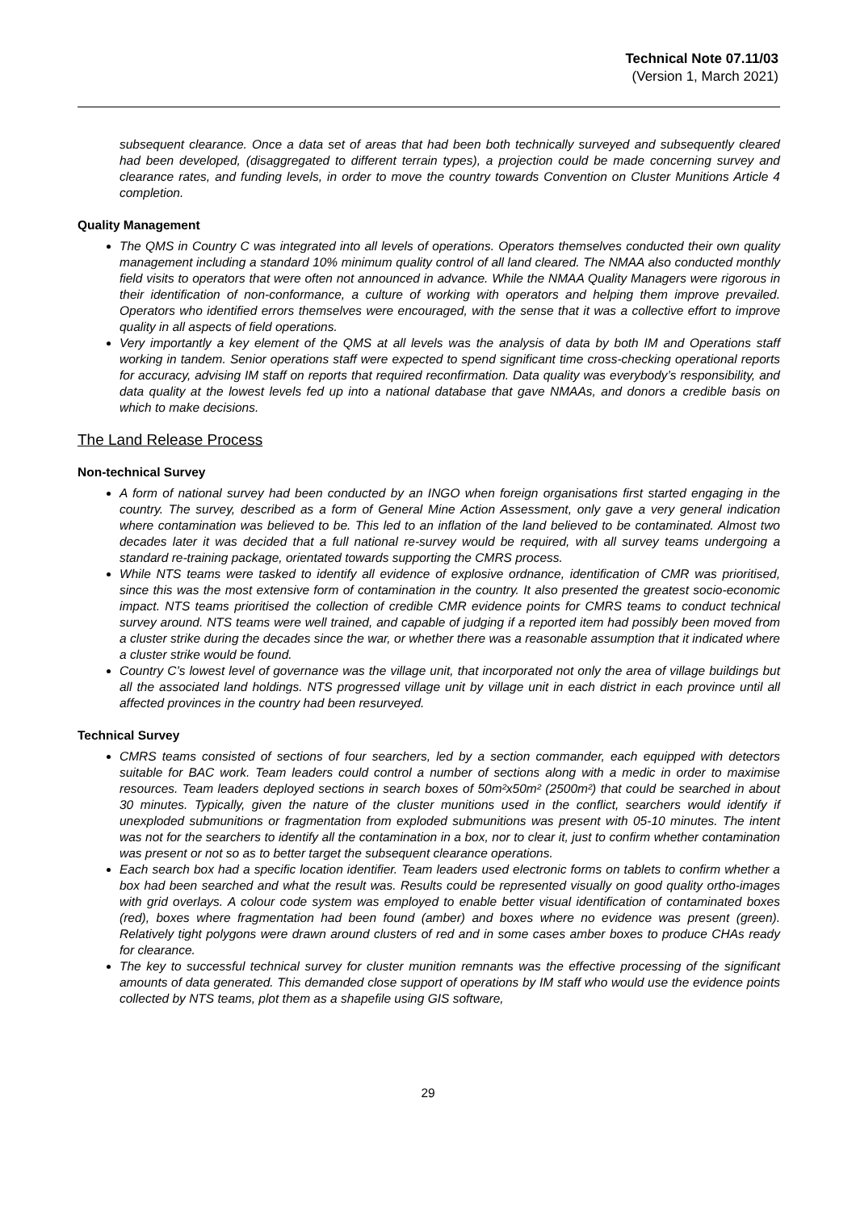Technical Note 07.11/03
(Version 1, March 2021)
subsequent clearance. Once a data set of areas that had been both technically surveyed and subsequently cleared had been developed, (disaggregated to different terrain types), a projection could be made concerning survey and clearance rates, and funding levels, in order to move the country towards Convention on Cluster Munitions Article 4 completion.
Quality Management
The QMS in Country C was integrated into all levels of operations. Operators themselves conducted their own quality management including a standard 10% minimum quality control of all land cleared. The NMAA also conducted monthly field visits to operators that were often not announced in advance. While the NMAA Quality Managers were rigorous in their identification of non-conformance, a culture of working with operators and helping them improve prevailed. Operators who identified errors themselves were encouraged, with the sense that it was a collective effort to improve quality in all aspects of field operations.
Very importantly a key element of the QMS at all levels was the analysis of data by both IM and Operations staff working in tandem. Senior operations staff were expected to spend significant time cross-checking operational reports for accuracy, advising IM staff on reports that required reconfirmation. Data quality was everybody’s responsibility, and data quality at the lowest levels fed up into a national database that gave NMAAs, and donors a credible basis on which to make decisions.
The Land Release Process
Non-technical Survey
A form of national survey had been conducted by an INGO when foreign organisations first started engaging in the country. The survey, described as a form of General Mine Action Assessment, only gave a very general indication where contamination was believed to be. This led to an inflation of the land believed to be contaminated. Almost two decades later it was decided that a full national re-survey would be required, with all survey teams undergoing a standard re-training package, orientated towards supporting the CMRS process.
While NTS teams were tasked to identify all evidence of explosive ordnance, identification of CMR was prioritised, since this was the most extensive form of contamination in the country. It also presented the greatest socio-economic impact. NTS teams prioritised the collection of credible CMR evidence points for CMRS teams to conduct technical survey around. NTS teams were well trained, and capable of judging if a reported item had possibly been moved from a cluster strike during the decades since the war, or whether there was a reasonable assumption that it indicated where a cluster strike would be found.
Country C’s lowest level of governance was the village unit, that incorporated not only the area of village buildings but all the associated land holdings. NTS progressed village unit by village unit in each district in each province until all affected provinces in the country had been resurveyed.
Technical Survey
CMRS teams consisted of sections of four searchers, led by a section commander, each equipped with detectors suitable for BAC work. Team leaders could control a number of sections along with a medic in order to maximise resources. Team leaders deployed sections in search boxes of 50m²x50m² (2500m²) that could be searched in about 30 minutes. Typically, given the nature of the cluster munitions used in the conflict, searchers would identify if unexploded submunitions or fragmentation from exploded submunitions was present with 05-10 minutes. The intent was not for the searchers to identify all the contamination in a box, nor to clear it, just to confirm whether contamination was present or not so as to better target the subsequent clearance operations.
Each search box had a specific location identifier. Team leaders used electronic forms on tablets to confirm whether a box had been searched and what the result was. Results could be represented visually on good quality ortho-images with grid overlays. A colour code system was employed to enable better visual identification of contaminated boxes (red), boxes where fragmentation had been found (amber) and boxes where no evidence was present (green). Relatively tight polygons were drawn around clusters of red and in some cases amber boxes to produce CHAs ready for clearance.
The key to successful technical survey for cluster munition remnants was the effective processing of the significant amounts of data generated. This demanded close support of operations by IM staff who would use the evidence points collected by NTS teams, plot them as a shapefile using GIS software,
29